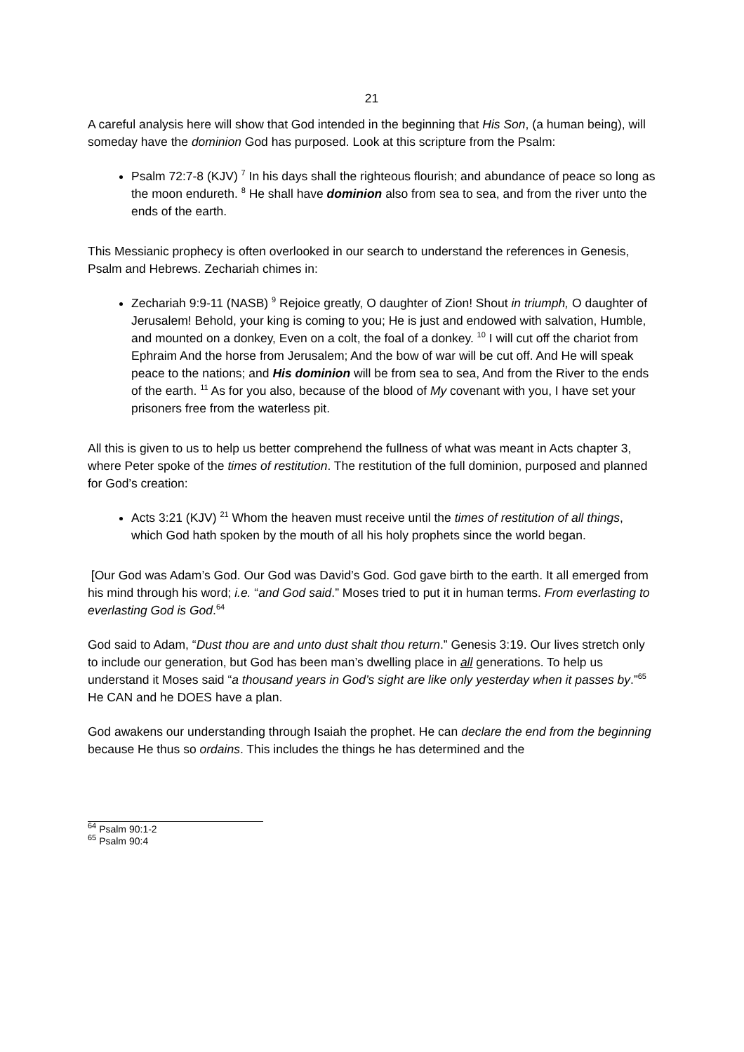21
A careful analysis here will show that God intended in the beginning that His Son, (a human being), will someday have the dominion God has purposed. Look at this scripture from the Psalm:
Psalm 72:7-8 (KJV) <sup>7</sup> In his days shall the righteous flourish; and abundance of peace so long as the moon endureth. <sup>8</sup> He shall have dominion also from sea to sea, and from the river unto the ends of the earth.
This Messianic prophecy is often overlooked in our search to understand the references in Genesis, Psalm and Hebrews. Zechariah chimes in:
Zechariah 9:9-11 (NASB) <sup>9</sup> Rejoice greatly, O daughter of Zion! Shout in triumph, O daughter of Jerusalem! Behold, your king is coming to you; He is just and endowed with salvation, Humble, and mounted on a donkey, Even on a colt, the foal of a donkey. <sup>10</sup> I will cut off the chariot from Ephraim And the horse from Jerusalem; And the bow of war will be cut off. And He will speak peace to the nations; and His dominion will be from sea to sea, And from the River to the ends of the earth. <sup>11</sup> As for you also, because of the blood of My covenant with you, I have set your prisoners free from the waterless pit.
All this is given to us to help us better comprehend the fullness of what was meant in Acts chapter 3, where Peter spoke of the times of restitution. The restitution of the full dominion, purposed and planned for God’s creation:
Acts 3:21 (KJV) <sup>21</sup> Whom the heaven must receive until the times of restitution of all things, which God hath spoken by the mouth of all his holy prophets since the world began.
[Our God was Adam’s God. Our God was David’s God. God gave birth to the earth. It all emerged from his mind through his word; i.e. “and God said.” Moses tried to put it in human terms. From everlasting to everlasting God is God.<sup>64</sup>
God said to Adam, “Dust thou are and unto dust shalt thou return.” Genesis 3:19. Our lives stretch only to include our generation, but God has been man’s dwelling place in all generations. To help us understand it Moses said “a thousand years in God’s sight are like only yesterday when it passes by.”<sup>65</sup> He CAN and he DOES have a plan.
God awakens our understanding through Isaiah the prophet. He can declare the end from the beginning because He thus so ordains. This includes the things he has determined and the
<sup>64</sup> Psalm 90:1-2
<sup>65</sup> Psalm 90:4